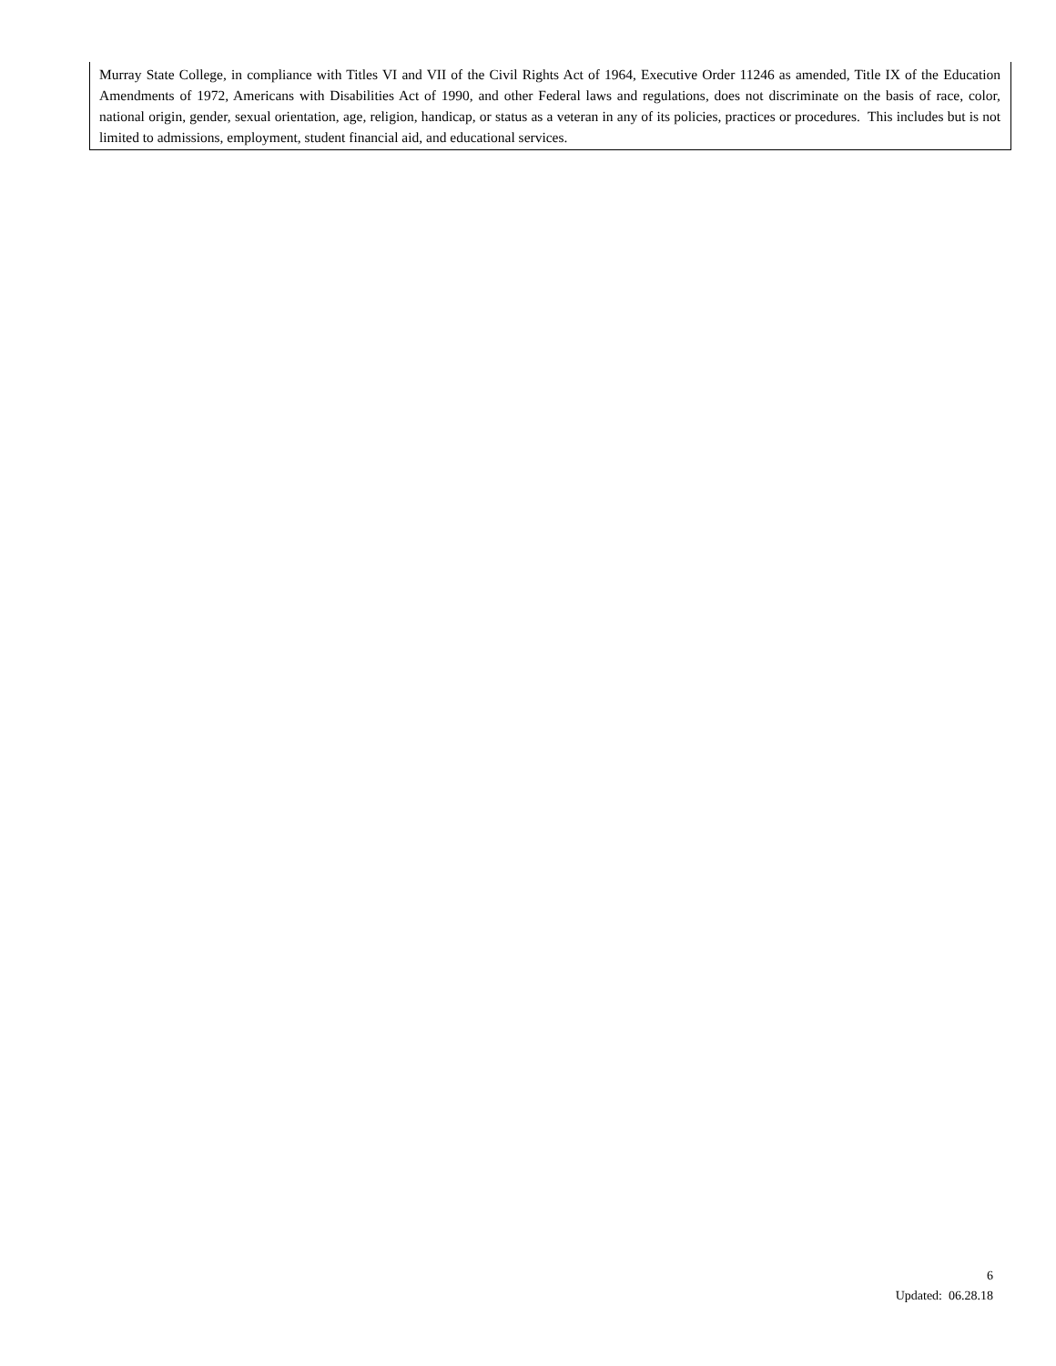Murray State College, in compliance with Titles VI and VII of the Civil Rights Act of 1964, Executive Order 11246 as amended, Title IX of the Education Amendments of 1972, Americans with Disabilities Act of 1990, and other Federal laws and regulations, does not discriminate on the basis of race, color, national origin, gender, sexual orientation, age, religion, handicap, or status as a veteran in any of its policies, practices or procedures. This includes but is not limited to admissions, employment, student financial aid, and educational services.
6
Updated: 06.28.18